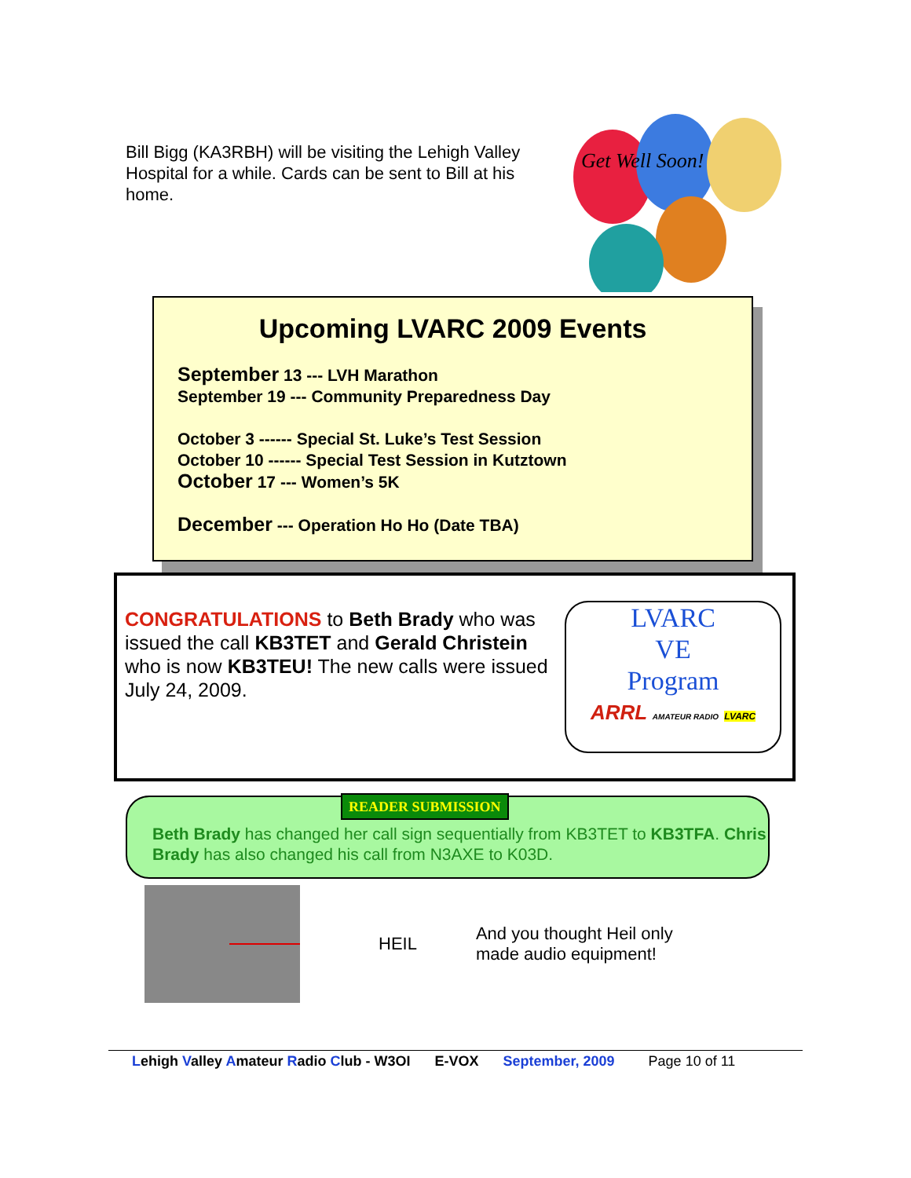Bill Bigg (KA3RBH) will be visiting the Lehigh Valley Hospital for a while. Cards can be sent to Bill at his home.
Get Well Soon!
Upcoming LVARC 2009 Events
September 13 --- LVH Marathon
September 19 --- Community Preparedness Day
October 3 ------ Special St. Luke’s Test Session
October 10 ------ Special Test Session in Kutztown
October 17 --- Women’s 5K
December --- Operation Ho Ho (Date TBA)
CONGRATULATIONS to Beth Brady who was issued the call KB3TET and Gerald Christein who is now KB3TEU! The new calls were issued July 24, 2009.
LVARC
VE
Program
ARRL AMATEUR RADIO LVARC
READER SUBMISSION
Beth Brady has changed her call sign sequentially from KB3TET to KB3TFA. Chris Brady has also changed his call from N3AXE to K03D.
HEIL And you thought Heil only made audio equipment!
Lehigh Valley Amateur Radio Club - W3OI E-VOX September, 2009 Page 10 of 11